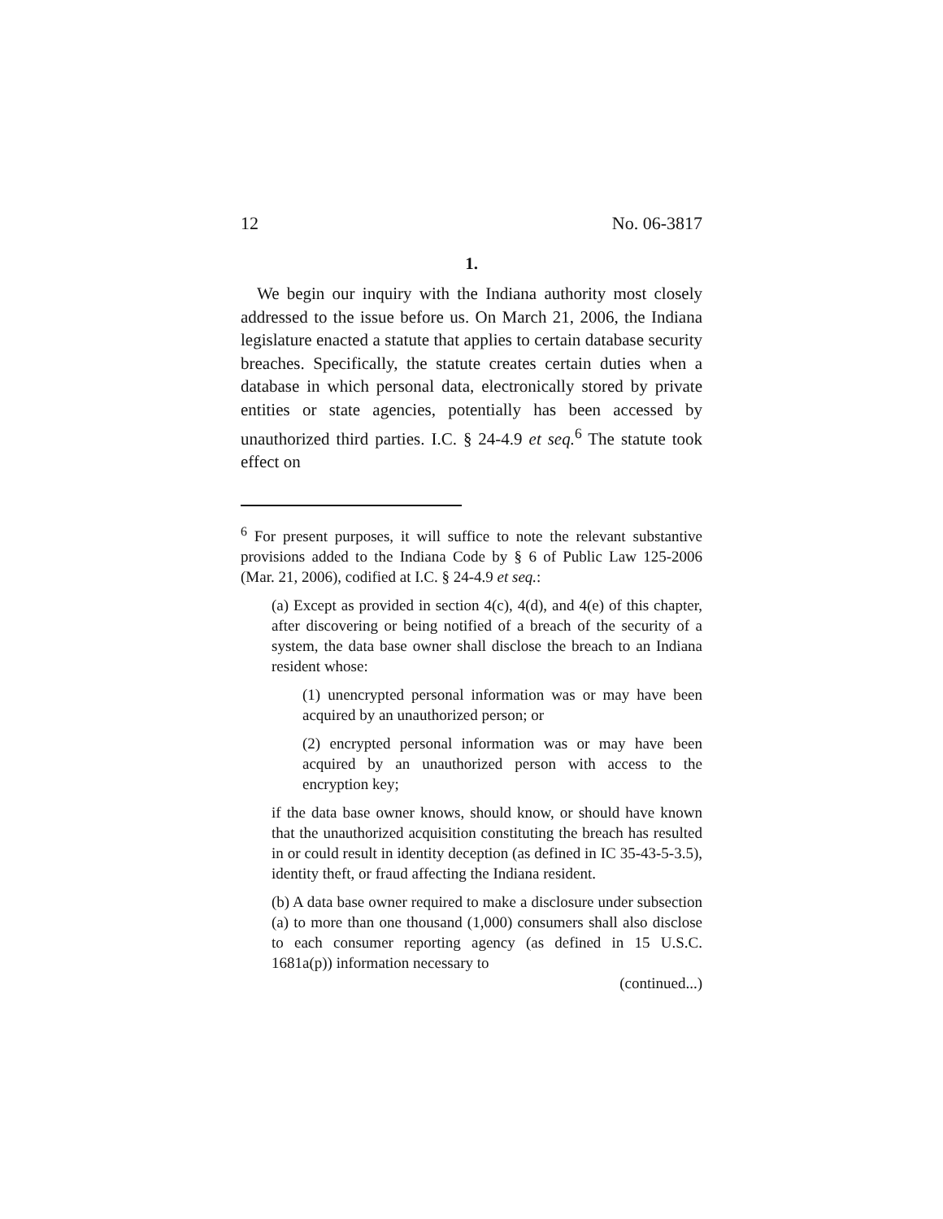12 No. 06-3817
1.
We begin our inquiry with the Indiana authority most closely addressed to the issue before us. On March 21, 2006, the Indiana legislature enacted a statute that applies to certain database security breaches. Specifically, the statute creates certain duties when a database in which personal data, electronically stored by private entities or state agencies, potentially has been accessed by unauthorized third parties. I.C. § 24-4.9 et seq.<sup>6</sup> The statute took effect on
<sup>6</sup> For present purposes, it will suffice to note the relevant substantive provisions added to the Indiana Code by § 6 of Public Law 125-2006 (Mar. 21, 2006), codified at I.C. § 24-4.9 et seq.:
(a) Except as provided in section 4(c), 4(d), and 4(e) of this chapter, after discovering or being notified of a breach of the security of a system, the data base owner shall disclose the breach to an Indiana resident whose:
(1) unencrypted personal information was or may have been acquired by an unauthorized person; or
(2) encrypted personal information was or may have been acquired by an unauthorized person with access to the encryption key;
if the data base owner knows, should know, or should have known that the unauthorized acquisition constituting the breach has resulted in or could result in identity deception (as defined in IC 35-43-5-3.5), identity theft, or fraud affecting the Indiana resident.
(b) A data base owner required to make a disclosure under subsection (a) to more than one thousand (1,000) consumers shall also disclose to each consumer reporting agency (as defined in 15 U.S.C. 1681a(p)) information necessary to
(continued...)